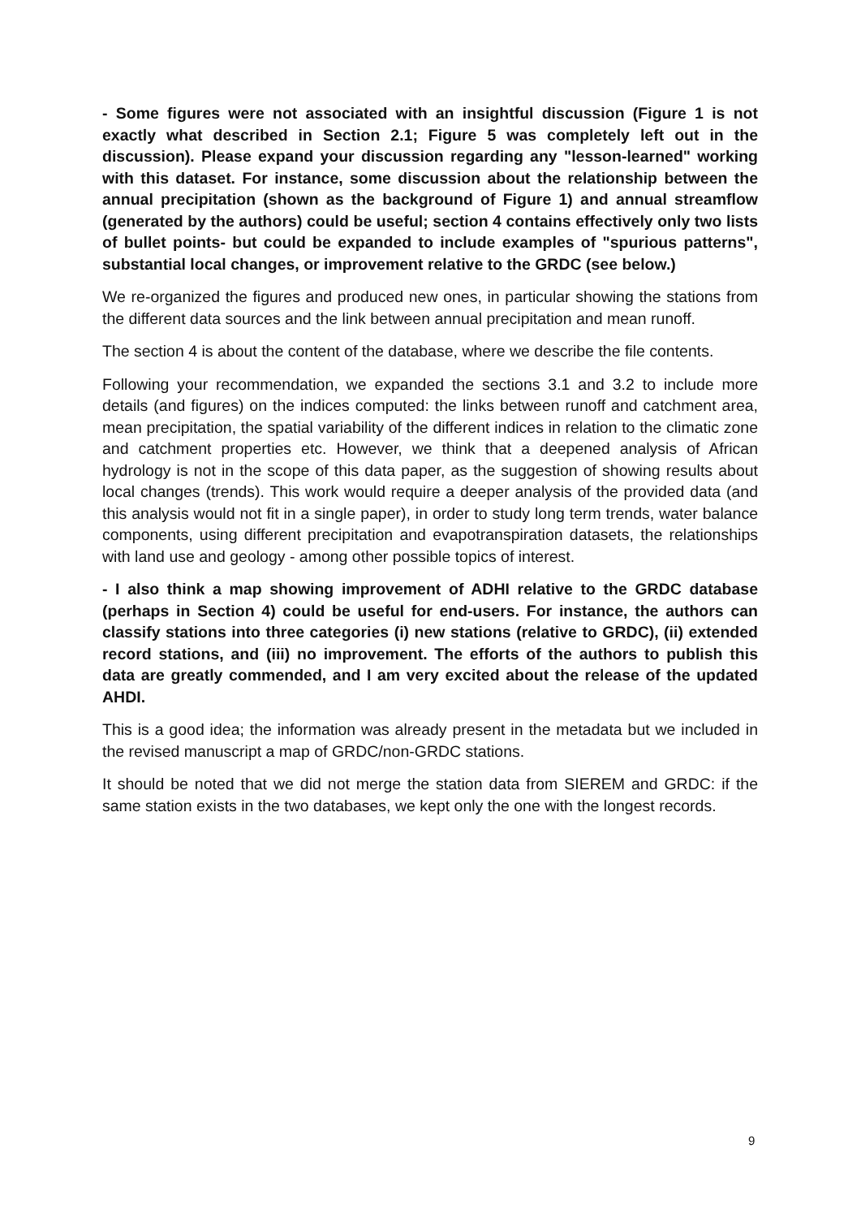- Some figures were not associated with an insightful discussion (Figure 1 is not exactly what described in Section 2.1; Figure 5 was completely left out in the discussion). Please expand your discussion regarding any "lesson-learned" working with this dataset. For instance, some discussion about the relationship between the annual precipitation (shown as the background of Figure 1) and annual streamflow (generated by the authors) could be useful; section 4 contains effectively only two lists of bullet points- but could be expanded to include examples of "spurious patterns", substantial local changes, or improvement relative to the GRDC (see below.)
We re-organized the figures and produced new ones, in particular showing the stations from the different data sources and the link between annual precipitation and mean runoff.
The section 4 is about the content of the database, where we describe the file contents.
Following your recommendation, we expanded the sections 3.1 and 3.2 to include more details (and figures) on the indices computed: the links between runoff and catchment area, mean precipitation, the spatial variability of the different indices in relation to the climatic zone and catchment properties etc. However, we think that a deepened analysis of African hydrology is not in the scope of this data paper, as the suggestion of showing results about local changes (trends). This work would require a deeper analysis of the provided data (and this analysis would not fit in a single paper), in order to study long term trends, water balance components, using different precipitation and evapotranspiration datasets, the relationships with land use and geology - among other possible topics of interest.
- I also think a map showing improvement of ADHI relative to the GRDC database (perhaps in Section 4) could be useful for end-users. For instance, the authors can classify stations into three categories (i) new stations (relative to GRDC), (ii) extended record stations, and (iii) no improvement. The efforts of the authors to publish this data are greatly commended, and I am very excited about the release of the updated AHDI.
This is a good idea; the information was already present in the metadata but we included in the revised manuscript a map of GRDC/non-GRDC stations.
It should be noted that we did not merge the station data from SIEREM and GRDC: if the same station exists in the two databases, we kept only the one with the longest records.
9